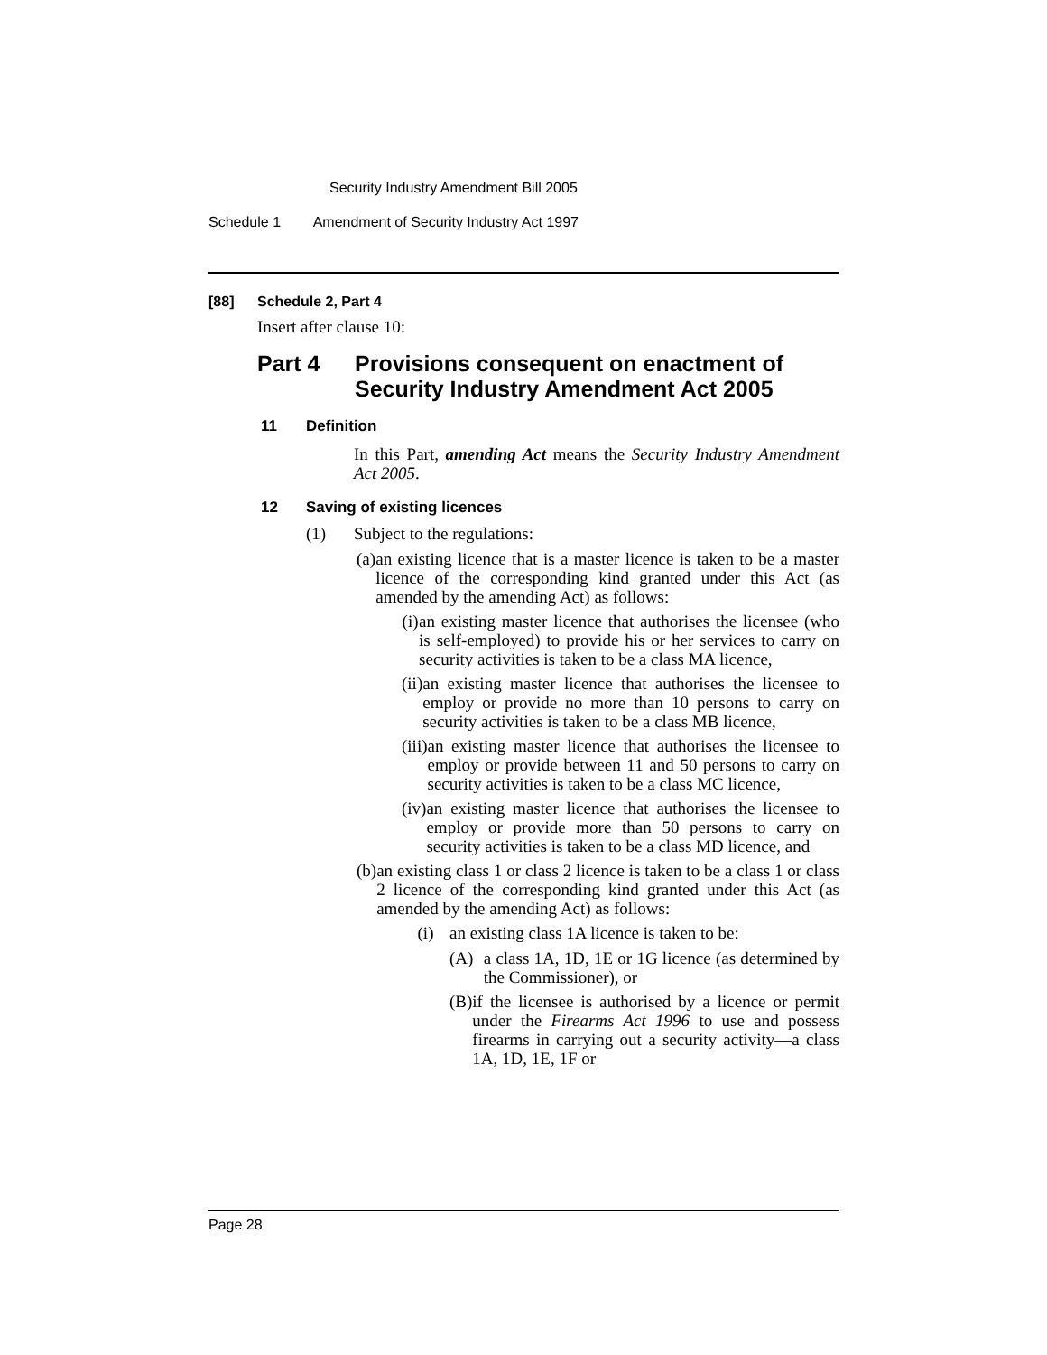Security Industry Amendment Bill 2005
Schedule 1 Amendment of Security Industry Act 1997
[88] Schedule 2, Part 4
Insert after clause 10:
Part 4 Provisions consequent on enactment of
Security Industry Amendment Act 2005
11 Definition
In this Part, amending Act means the Security Industry Amendment Act 2005.
12 Saving of existing licences
(1)
Subject to the regulations:
(a)
an existing licence that is a master licence is taken to be a master licence of the corresponding kind granted under this Act (as amended by the amending Act) as follows:
(i)
an existing master licence that authorises the licensee (who is self-employed) to provide his or her services to carry on security activities is taken to be a class MA licence,
(ii)
an existing master licence that authorises the licensee to employ or provide no more than 10 persons to carry on security activities is taken to be a class MB licence,
(iii)
an existing master licence that authorises the licensee to employ or provide between 11 and 50 persons to carry on security activities is taken to be a class MC licence,
(iv)
an existing master licence that authorises the licensee to employ or provide more than 50 persons to carry on security activities is taken to be a class MD licence, and
(b)
an existing class 1 or class 2 licence is taken to be a class 1 or class 2 licence of the corresponding kind granted under this Act (as amended by the amending Act) as follows:
(i)
an existing class 1A licence is taken to be:
(A)
a class 1A, 1D, 1E or 1G licence (as determined by the Commissioner), or
(B)
if the licensee is authorised by a licence or permit under the Firearms Act 1996 to use and possess firearms in carrying out a security activity—a class 1A, 1D, 1E, 1F or
Page 28